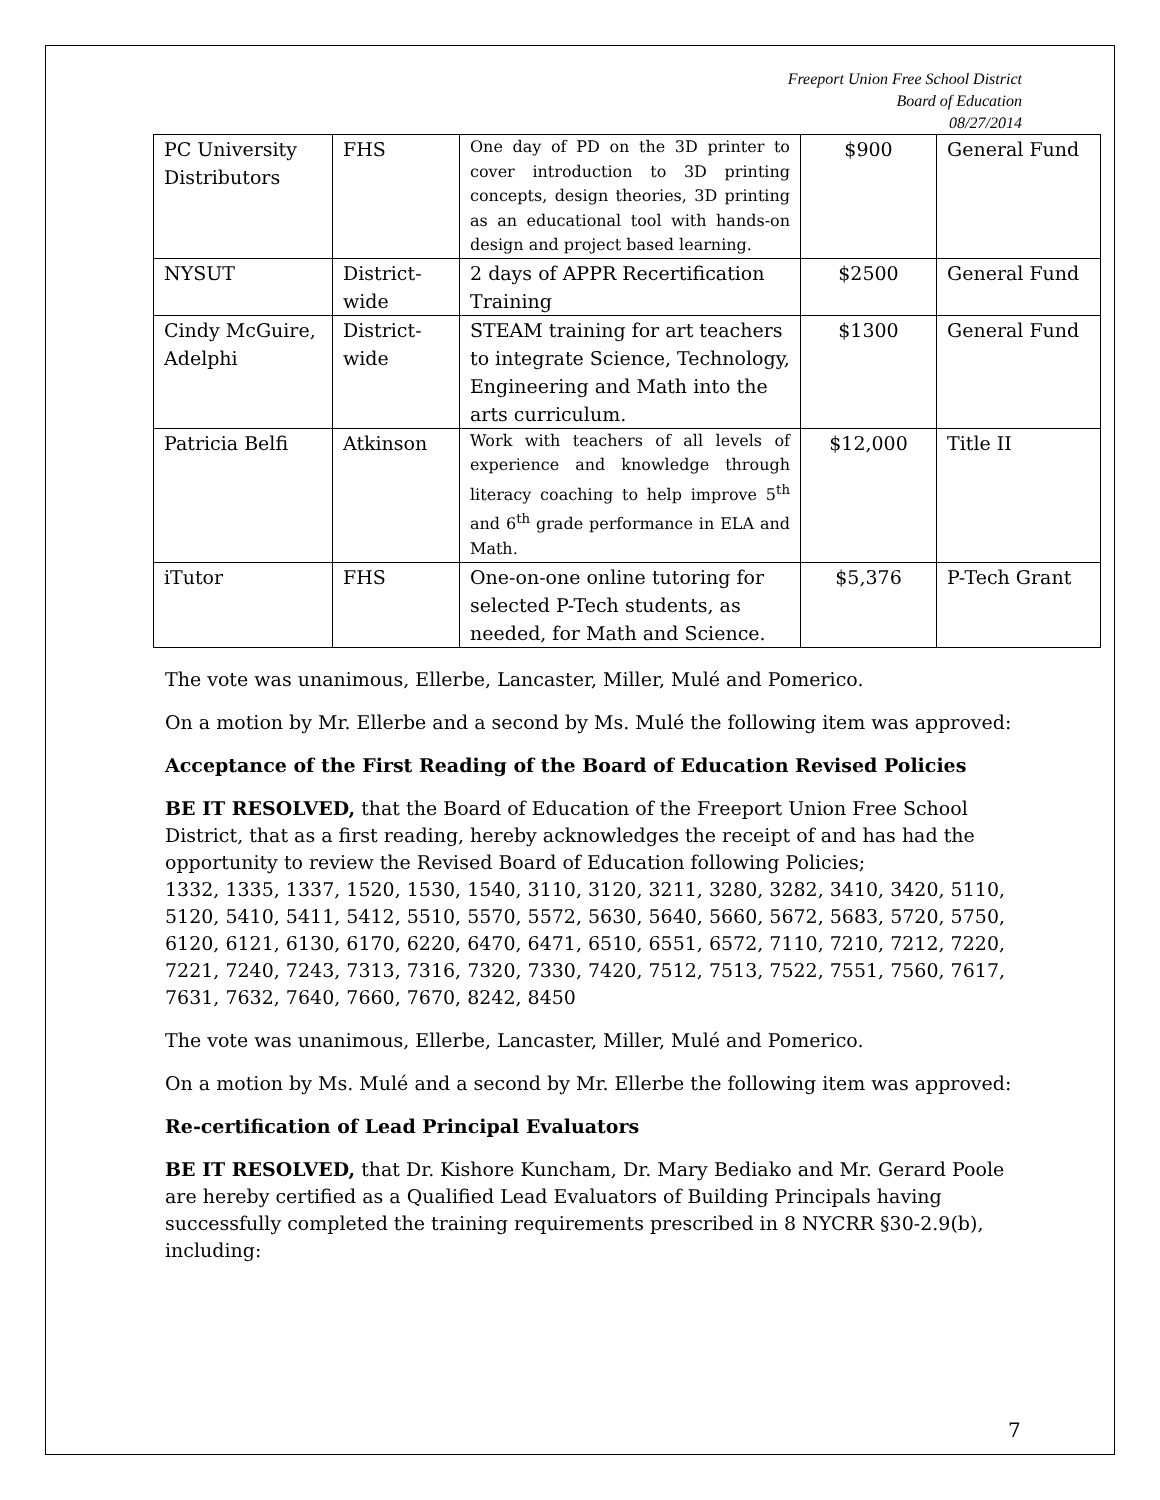Freeport Union Free School District
Board of Education
08/27/2014
| PC University Distributors | FHS | One day of PD on the 3D printer to cover introduction to 3D printing concepts, design theories, 3D printing as an educational tool with hands-on design and project based learning. | $900 | General Fund |
| NYSUT | District-wide | 2 days of APPR Recertification Training | $2500 | General Fund |
| Cindy McGuire, Adelphi | District-wide | STEAM training for art teachers to integrate Science, Technology, Engineering and Math into the arts curriculum. | $1300 | General Fund |
| Patricia Belfi | Atkinson | Work with teachers of all levels of experience and knowledge through literacy coaching to help improve 5<sup>th</sup> and 6<sup>th</sup> grade performance in ELA and Math. | $12,000 | Title II |
| iTutor | FHS | One-on-one online tutoring for selected P-Tech students, as needed, for Math and Science. | $5,376 | P-Tech Grant |
The vote was unanimous, Ellerbe, Lancaster, Miller, Mulé and Pomerico.
On a motion by Mr. Ellerbe and a second by Ms. Mulé the following item was approved:
Acceptance of the First Reading of the Board of Education Revised Policies
BE IT RESOLVED, that the Board of Education of the Freeport Union Free School District, that as a first reading, hereby acknowledges the receipt of and has had the opportunity to review the Revised Board of Education following Policies;
1332, 1335, 1337, 1520, 1530, 1540, 3110, 3120, 3211, 3280, 3282, 3410, 3420, 5110, 5120, 5410, 5411, 5412, 5510, 5570, 5572, 5630, 5640, 5660, 5672, 5683, 5720, 5750, 6120, 6121, 6130, 6170, 6220, 6470, 6471, 6510, 6551, 6572, 7110, 7210, 7212, 7220, 7221, 7240, 7243, 7313, 7316, 7320, 7330, 7420, 7512, 7513, 7522, 7551, 7560, 7617, 7631, 7632, 7640, 7660, 7670, 8242, 8450
The vote was unanimous, Ellerbe, Lancaster, Miller, Mulé and Pomerico.
On a motion by Ms. Mulé and a second by Mr. Ellerbe the following item was approved:
Re-certification of Lead Principal Evaluators
BE IT RESOLVED, that Dr. Kishore Kuncham, Dr. Mary Bediako and Mr. Gerard Poole are hereby certified as a Qualified Lead Evaluators of Building Principals having successfully completed the training requirements prescribed in 8 NYCRR §30-2.9(b), including:
7